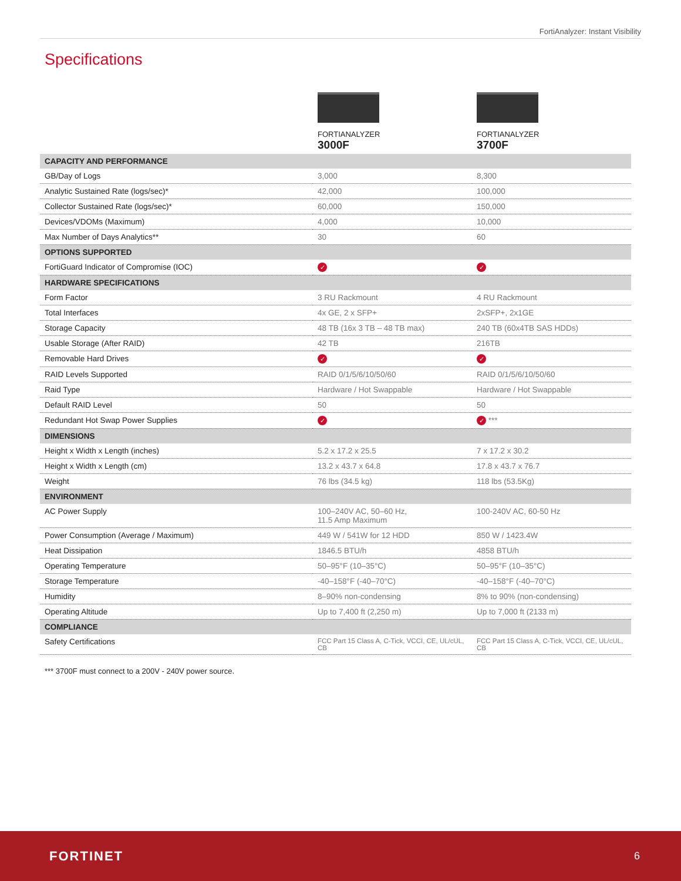FortiAnalyzer: Instant Visibility
Specifications
| | FORTIANALYZER 3000F | FORTIANALYZER 3700F |
| --- | --- | --- |
| CAPACITY AND PERFORMANCE | | |
| GB/Day of Logs | 3,000 | 8,300 |
| Analytic Sustained Rate (logs/sec)* | 42,000 | 100,000 |
| Collector Sustained Rate (logs/sec)* | 60,000 | 150,000 |
| Devices/VDOMs (Maximum) | 4,000 | 10,000 |
| Max Number of Days Analytics** | 30 | 60 |
| OPTIONS SUPPORTED | | |
| FortiGuard Indicator of Compromise (IOC) | ✓ | ✓ |
| HARDWARE SPECIFICATIONS | | |
| Form Factor | 3 RU Rackmount | 4 RU Rackmount |
| Total Interfaces | 4x GE, 2 x SFP+ | 2xSFP+, 2x1GE |
| Storage Capacity | 48 TB (16x 3 TB – 48 TB max) | 240 TB (60x4TB SAS HDDs) |
| Usable Storage (After RAID) | 42 TB | 216TB |
| Removable Hard Drives | ✓ | ✓ |
| RAID Levels Supported | RAID 0/1/5/6/10/50/60 | RAID 0/1/5/6/10/50/60 |
| Raid Type | Hardware / Hot Swappable | Hardware / Hot Swappable |
| Default RAID Level | 50 | 50 |
| Redundant Hot Swap Power Supplies | ✓ | ✓ *** |
| DIMENSIONS | | |
| Height x Width x Length (inches) | 5.2 x 17.2 x 25.5 | 7 x 17.2 x 30.2 |
| Height x Width x Length (cm) | 13.2 x 43.7 x 64.8 | 17.8 x 43.7 x 76.7 |
| Weight | 76 lbs (34.5 kg) | 118 lbs (53.5Kg) |
| ENVIRONMENT | | |
| AC Power Supply | 100–240V AC, 50–60 Hz, 11.5 Amp Maximum | 100-240V AC, 60-50 Hz |
| Power Consumption (Average / Maximum) | 449 W / 541W for 12 HDD | 850 W / 1423.4W |
| Heat Dissipation | 1846.5 BTU/h | 4858 BTU/h |
| Operating Temperature | 50–95°F (10–35°C) | 50–95°F (10–35°C) |
| Storage Temperature | -40–158°F (-40–70°C) | -40–158°F (-40–70°C) |
| Humidity | 8–90% non-condensing | 8% to 90% (non-condensing) |
| Operating Altitude | Up to 7,400 ft (2,250 m) | Up to 7,000 ft (2133 m) |
| COMPLIANCE | | |
| Safety Certifications | FCC Part 15 Class A, C-Tick, VCCI, CE, UL/cUL, CB | FCC Part 15 Class A, C-Tick, VCCI, CE, UL/cUL, CB |
*** 3700F must connect to a 200V - 240V power source.
FORTINET 6